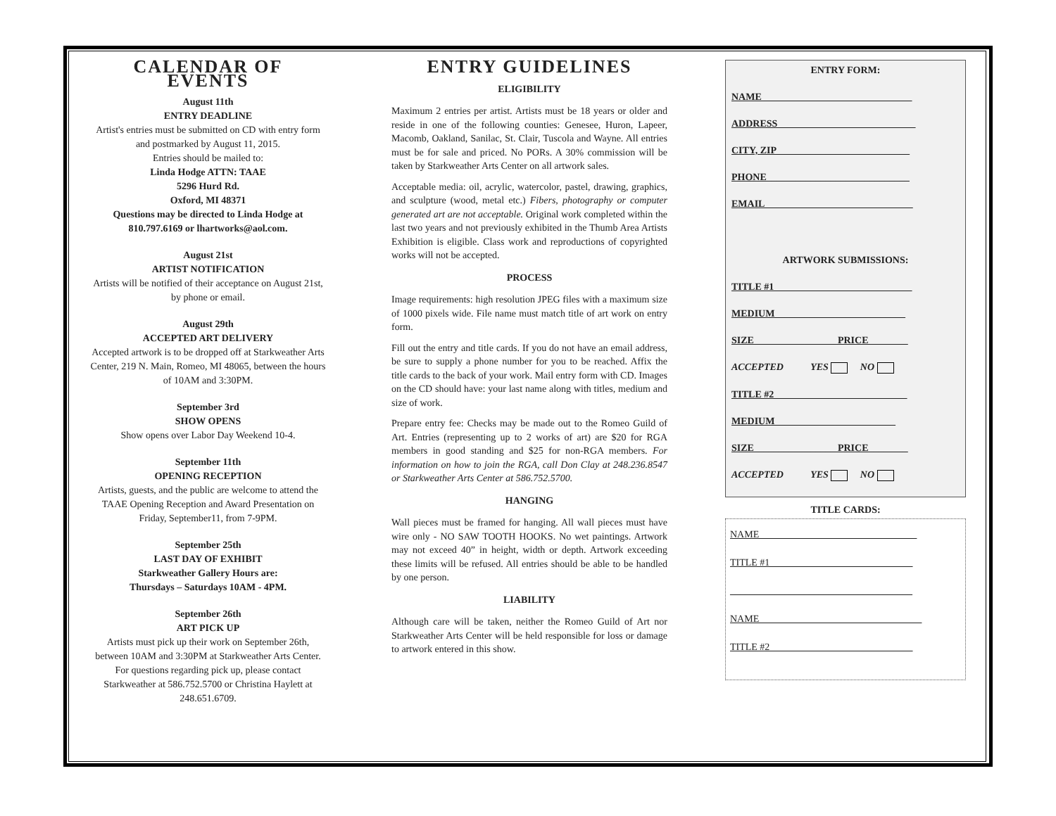CALENDAR OF EVENTS
August 11th
ENTRY DEADLINE
Artist's entries must be submitted on CD with entry form and postmarked by August 11, 2015.
Entries should be mailed to:
Linda Hodge ATTN: TAAE
5296 Hurd Rd.
Oxford, MI 48371
Questions may be directed to Linda Hodge at 810.797.6169 or lhartworks@aol.com.
August 21st
ARTIST NOTIFICATION
Artists will be notified of their acceptance on August 21st, by phone or email.
August 29th
ACCEPTED ART DELIVERY
Accepted artwork is to be dropped off at Starkweather Arts Center, 219 N. Main, Romeo, MI 48065, between the hours of 10AM and 3:30PM.
September 3rd
SHOW OPENS
Show opens over Labor Day Weekend 10-4.
September 11th
OPENING RECEPTION
Artists, guests, and the public are welcome to attend the TAAE Opening Reception and Award Presentation on Friday, September11, from 7-9PM.
September 25th
LAST DAY OF EXHIBIT
Starkweather Gallery Hours are:
Thursdays – Saturdays 10AM - 4PM.
September 26th
ART PICK UP
Artists must pick up their work on September 26th, between 10AM and 3:30PM at Starkweather Arts Center. For questions regarding pick up, please contact Starkweather at 586.752.5700 or Christina Haylett at 248.651.6709.
ENTRY GUIDELINES
ELIGIBILITY
Maximum 2 entries per artist. Artists must be 18 years or older and reside in one of the following counties: Genesee, Huron, Lapeer, Macomb, Oakland, Sanilac, St. Clair, Tuscola and Wayne. All entries must be for sale and priced. No PORs. A 30% commission will be taken by Starkweather Arts Center on all artwork sales.
Acceptable media: oil, acrylic, watercolor, pastel, drawing, graphics, and sculpture (wood, metal etc.) Fibers, photography or computer generated art are not acceptable. Original work completed within the last two years and not previously exhibited in the Thumb Area Artists Exhibition is eligible. Class work and reproductions of copyrighted works will not be accepted.
PROCESS
Image requirements: high resolution JPEG files with a maximum size of 1000 pixels wide. File name must match title of art work on entry form.
Fill out the entry and title cards. If you do not have an email address, be sure to supply a phone number for you to be reached. Affix the title cards to the back of your work. Mail entry form with CD. Images on the CD should have: your last name along with titles, medium and size of work.
Prepare entry fee: Checks may be made out to the Romeo Guild of Art. Entries (representing up to 2 works of art) are $20 for RGA members in good standing and $25 for non-RGA members. For information on how to join the RGA, call Don Clay at 248.236.8547 or Starkweather Arts Center at 586.752.5700.
HANGING
Wall pieces must be framed for hanging. All wall pieces must have wire only - NO SAW TOOTH HOOKS. No wet paintings. Artwork may not exceed 40” in height, width or depth. Artwork exceeding these limits will be refused. All entries should be able to be handled by one person.
LIABILITY
Although care will be taken, neither the Romeo Guild of Art nor Starkweather Arts Center will be held responsible for loss or damage to artwork entered in this show.
ENTRY FORM:
NAME ______________________________
ADDRESS____________________________
CITY, ZIP___________________________
PHONE_____________________________
EMAIL______________________________
ARTWORK SUBMISSIONS:
TITLE #1____________________________
MEDIUM____________ ______________
SIZE__________ ______ PRICE________
ACCEPTED YES NO
TITLE #2___________________________
MEDIUM____________ ____________
SIZE__________ ______ PRICE________
ACCEPTED YES NO
TITLE CARDS:
NAME________________________________
TITLE #1_____________________________
_____________________________________
NAME_________________________________
TITLE #2_____________________________